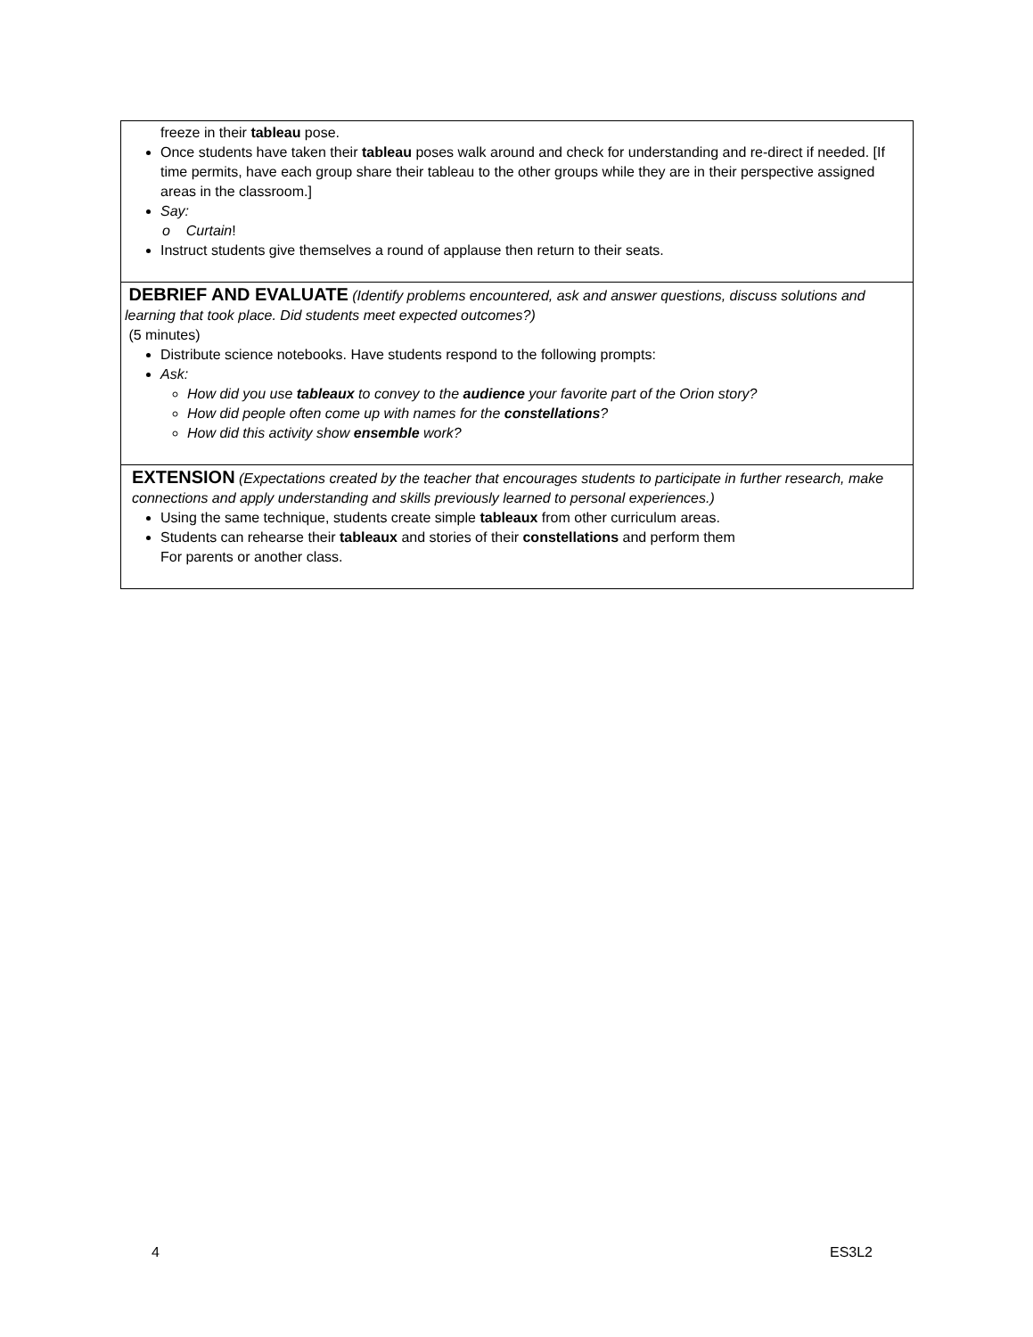| freeze in their tableau pose. Once students have taken their tableau poses walk around and check for understanding and re-direct if needed. [If time permits, have each group share their tableau to the other groups while they are in their perspective assigned areas in the classroom.] Say: o Curtain ! Instruct students give themselves a round of applause then return to their seats. |
| DEBRIEF AND EVALUATE (Identify problems encountered, ask and answer questions, discuss solutions and learning that took place. Did students meet expected outcomes?) (5 minutes) Distribute science notebooks. Have students respond to the following prompts: Ask: How did you use tableaux to convey to the audience your favorite part of the Orion story? How did people often come up with names for the constellations ? How did this activity show ensemble work? |
| EXTENSION (Expectations created by the teacher that encourages students to participate in further research, make connections and apply understanding and skills previously learned to personal experiences.) Using the same technique, students create simple tableaux from other curriculum areas. Students can rehearse their tableaux and stories of their constellations and perform them For parents or another class. |
4 ES3L2